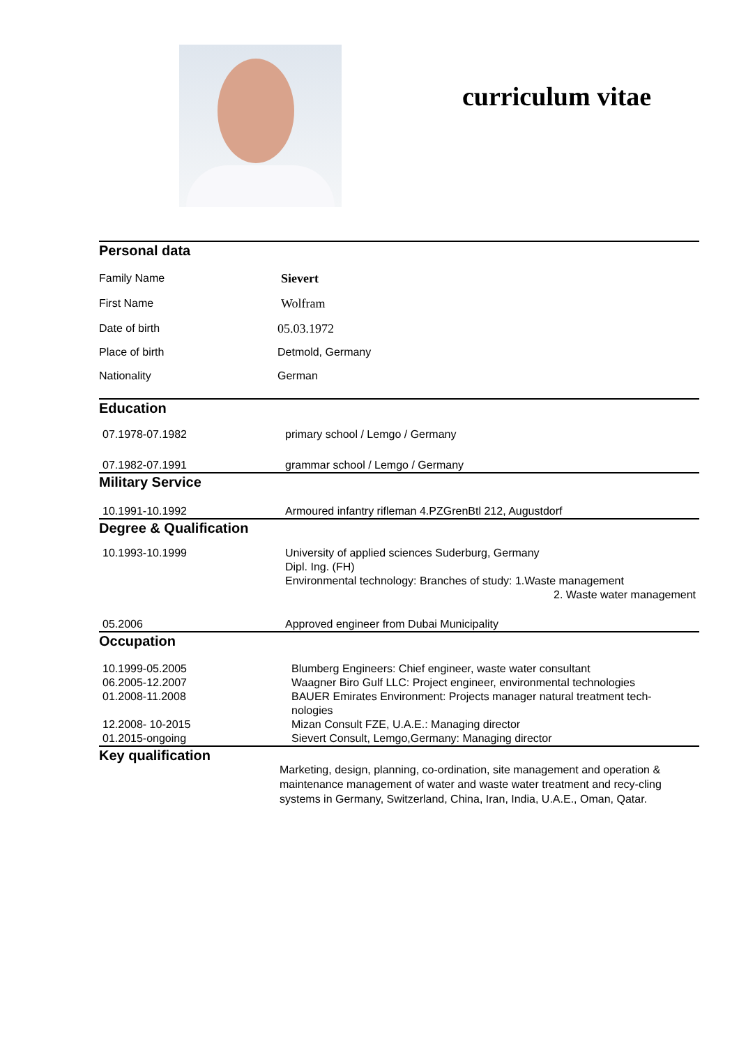curriculum vitae
Personal data
| Family Name | Sievert |
| First Name | Wolfram |
| Date of birth | 05.03.1972 |
| Place of birth | Detmold, Germany |
| Nationality | German |
Education
| 07.1978-07.1982 | primary school / Lemgo / Germany |
| 07.1982-07.1991 | grammar school / Lemgo / Germany |
Military Service
| 10.1991-10.1992 | Armoured infantry rifleman 4.PZGrenBtl 212, Augustdorf |
Degree & Qualification
| 10.1993-10.1999 | University of applied sciences Suderburg, Germany Dipl. Ing. (FH) Environmental technology: Branches of study: 1.Waste management 2. Waste water management |
| 05.2006 | Approved engineer from Dubai Municipality |
Occupation
| 10.1999-05.2005 | Blumberg Engineers: Chief engineer, waste water consultant |
| 06.2005-12.2007 | Waagner Biro Gulf LLC: Project engineer, environmental technologies |
| 01.2008-11.2008 | BAUER Emirates Environment: Projects manager natural treatment tech- nologies |
| 12.2008- 10-2015 | Mizan Consult FZE, U.A.E.: Managing director |
| 01.2015-ongoing | Sievert Consult, Lemgo,Germany: Managing director |
Key qualification
Marketing, design, planning, co-ordination, site management and operation & maintenance management of water and waste water treatment and recy-cling systems in Germany, Switzerland, China, Iran, India, U.A.E., Oman, Qatar.